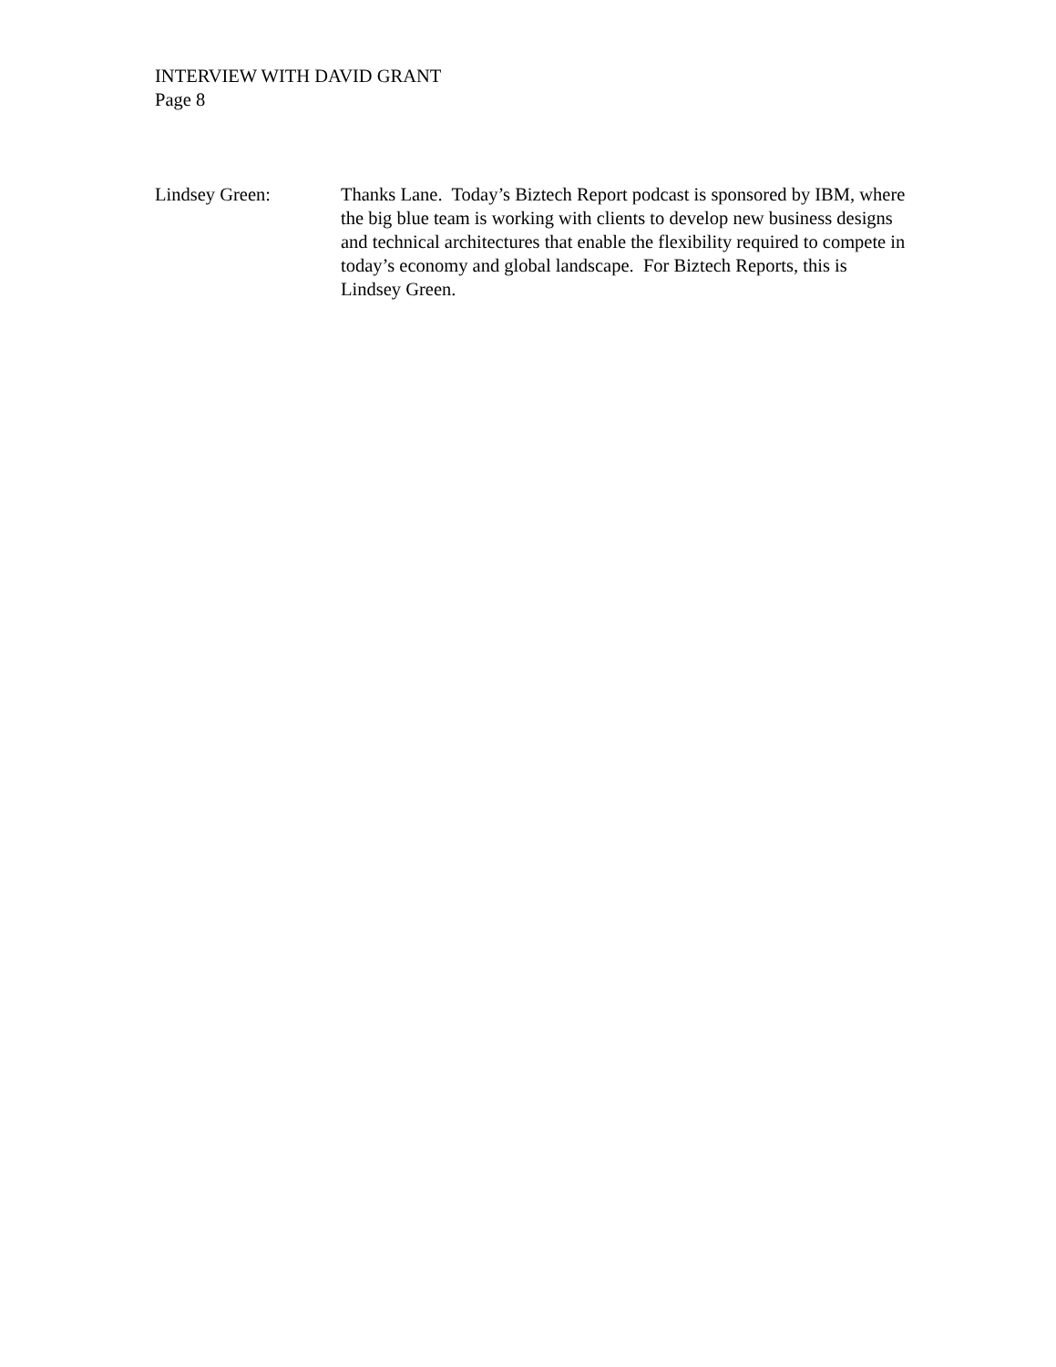INTERVIEW WITH DAVID GRANT
Page 8
Lindsey Green: Thanks Lane. Today’s Biztech Report podcast is sponsored by IBM, where the big blue team is working with clients to develop new business designs and technical architectures that enable the flexibility required to compete in today’s economy and global landscape. For Biztech Reports, this is Lindsey Green.